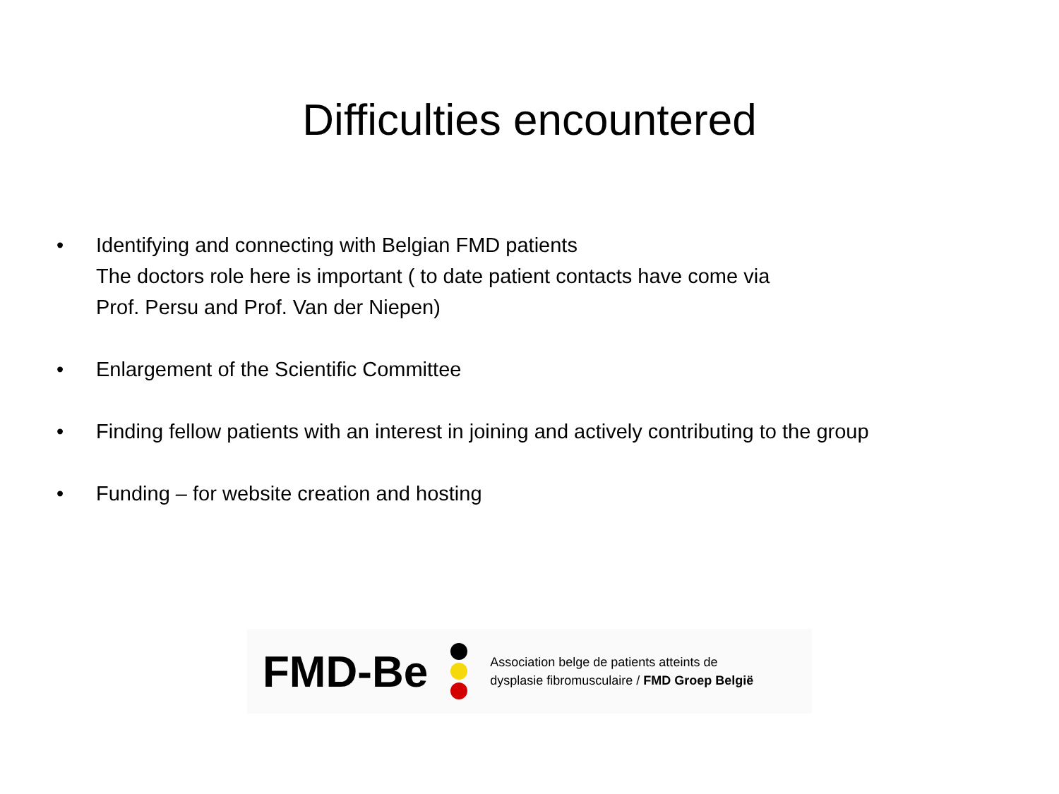Difficulties encountered
• Identifying and connecting with Belgian FMD patients
The doctors role here is important ( to date patient contacts have come via
Prof. Persu and Prof. Van der Niepen)
• Enlargement of the Scientific Committee
• Finding fellow patients with an interest in joining and actively contributing to the group
• Funding – for website creation and hosting
FMD-Be Association belge de patients atteints de
dysplasie fibromusculaire / FMD Groep België